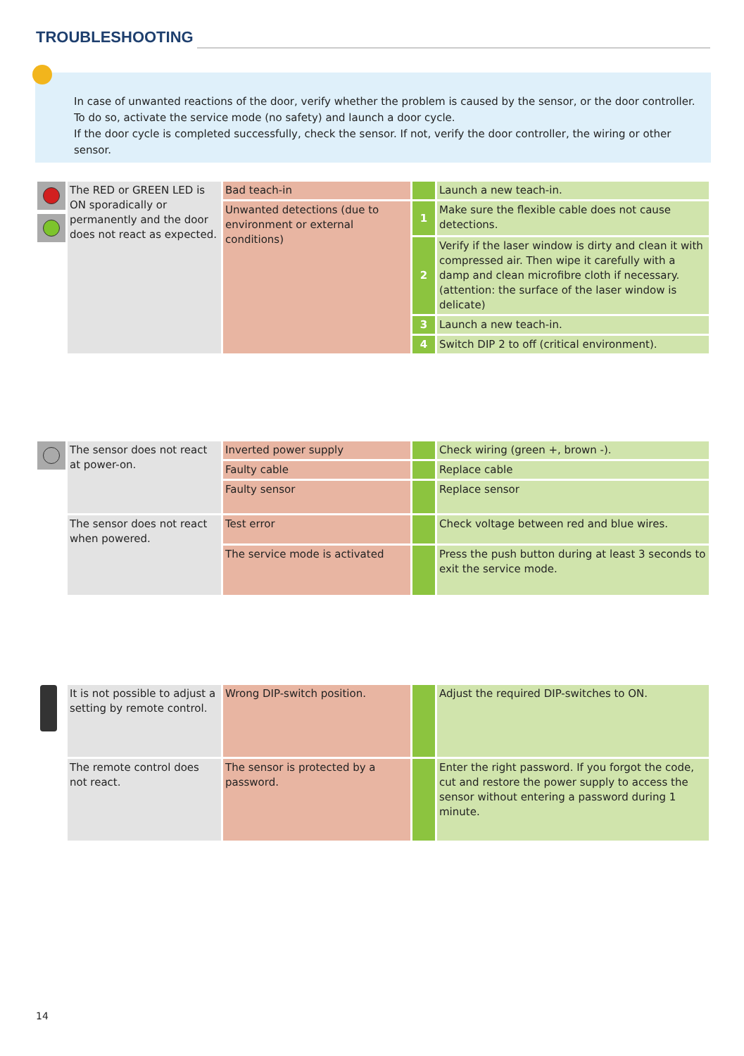TROUBLESHOOTING
In case of unwanted reactions of the door, verify whether the problem is caused by the sensor, or the door controller.
To do so, activate the service mode (no safety) and launch a door cycle.
If the door cycle is completed successfully, check the sensor. If not, verify the door controller, the wiring or other sensor.
| | The RED or GREEN LED is ON sporadically or permanently and the door does not react as expected. | Bad teach-in | | Launch a new teach-in. |
| | | Unwanted detections (due to environment or external conditions) | 1 | Make sure the flexible cable does not cause detections. |
| | | | 2 | Verify if the laser window is dirty and clean it with compressed air. Then wipe it carefully with a damp and clean microfibre cloth if necessary. (attention: the surface of the laser window is delicate) |
| | | | 3 | Launch a new teach-in. |
| | | | 4 | Switch DIP 2 to off (critical environment). |
| | The sensor does not react at power-on. | Inverted power supply | | Check wiring (green +, brown -). |
| | | Faulty cable | | Replace cable |
| | | Faulty sensor | | Replace sensor |
| | The sensor does not react when powered. | Test error | | Check voltage between red and blue wires. |
| | | The service mode is activated | | Press the push button during at least 3 seconds to exit the service mode. |
| | It is not possible to adjust a setting by remote control. | Wrong DIP-switch position. | | Adjust the required DIP-switches to ON. |
| | The remote control does not react. | The sensor is protected by a password. | | Enter the right password. If you forgot the code, cut and restore the power supply to access the sensor without entering a password during 1 minute. |
14